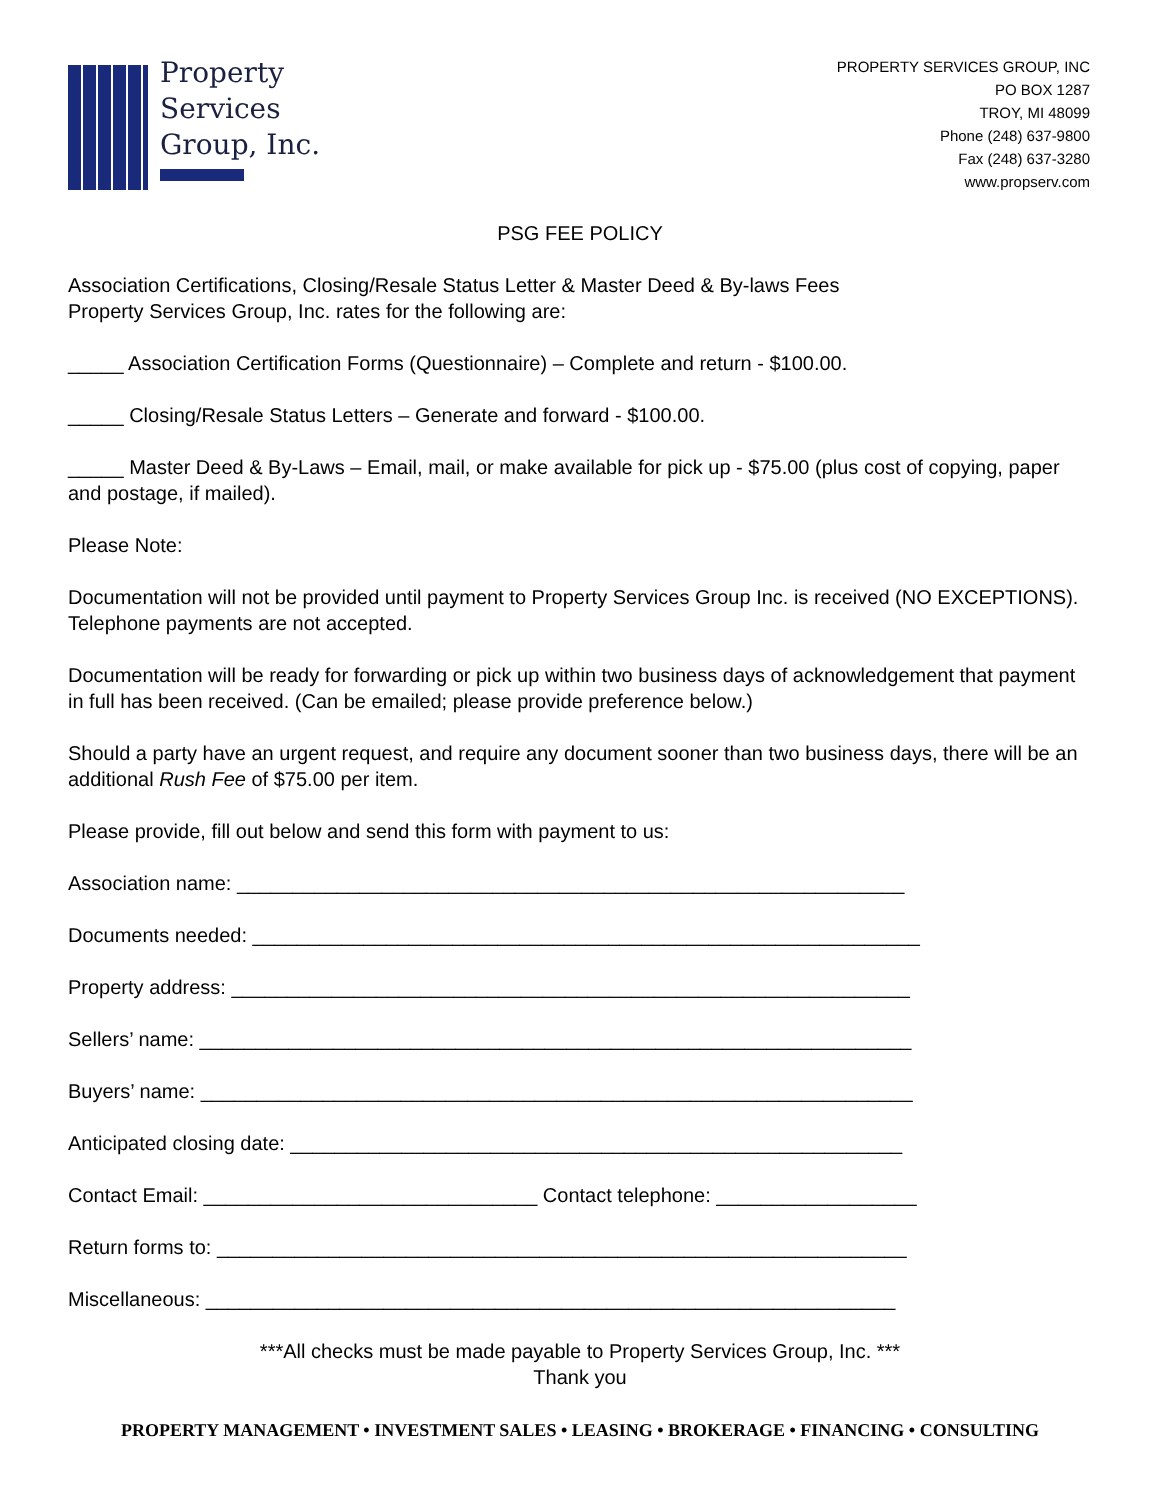Property
Services
Group, Inc.
PROPERTY SERVICES GROUP, INC
PO BOX 1287
TROY, MI 48099
Phone (248) 637-9800
Fax (248) 637-3280
www.propserv.com
PSG FEE POLICY
Association Certifications, Closing/Resale Status Letter & Master Deed & By-laws Fees
Property Services Group, Inc. rates for the following are:
_____ Association Certification Forms (Questionnaire) – Complete and return - $100.00.
_____ Closing/Resale Status Letters – Generate and forward - $100.00.
_____ Master Deed & By-Laws – Email, mail, or make available for pick up - $75.00 (plus cost of copying, paper and postage, if mailed).
Please Note:
Documentation will not be provided until payment to Property Services Group Inc. is received (NO EXCEPTIONS). Telephone payments are not accepted.
Documentation will be ready for forwarding or pick up within two business days of acknowledgement that payment in full has been received. (Can be emailed; please provide preference below.)
Should a party have an urgent request, and require any document sooner than two business days, there will be an additional Rush Fee of $75.00 per item.
Please provide, fill out below and send this form with payment to us:
Association name: ____________________________________________________________
Documents needed: ____________________________________________________________
Property address: _____________________________________________________________
Sellers’ name: ________________________________________________________________
Buyers’ name: ________________________________________________________________
Anticipated closing date: _______________________________________________________
Contact Email: ______________________________ Contact telephone: __________________
Return forms to: ______________________________________________________________
Miscellaneous: ______________________________________________________________
***All checks must be made payable to Property Services Group, Inc. ***
Thank you
PROPERTY MANAGEMENT • INVESTMENT SALES • LEASING • BROKERAGE • FINANCING • CONSULTING